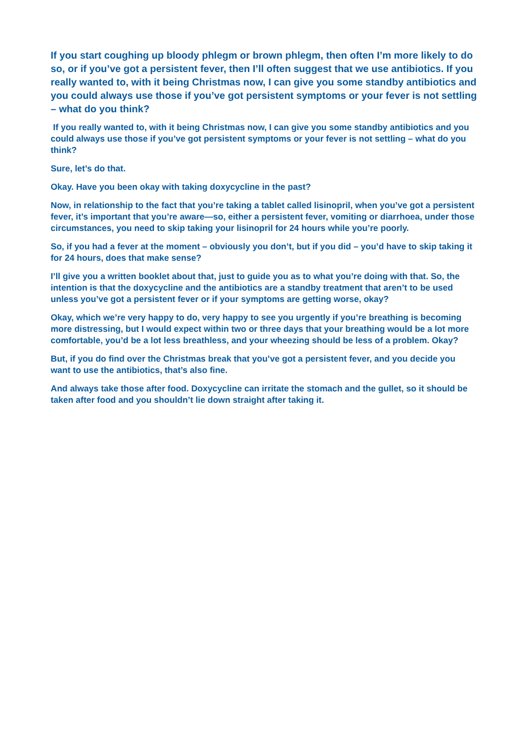If you start coughing up bloody phlegm or brown phlegm, then often I’m more likely to do so, or if you’ve got a persistent fever, then I’ll often suggest that we use antibiotics. If you really wanted to, with it being Christmas now, I can give you some standby antibiotics and you could always use those if you’ve got persistent symptoms or your fever is not settling – what do you think?
If you really wanted to, with it being Christmas now, I can give you some standby antibiotics and you could always use those if you’ve got persistent symptoms or your fever is not settling – what do you think?
Sure, let’s do that.
Okay. Have you been okay with taking doxycycline in the past?
Now, in relationship to the fact that you’re taking a tablet called lisinopril, when you’ve got a persistent fever, it’s important that you’re aware—so, either a persistent fever, vomiting or diarrhoea, under those circumstances, you need to skip taking your lisinopril for 24 hours while you’re poorly.
So, if you had a fever at the moment – obviously you don’t, but if you did – you’d have to skip taking it for 24 hours, does that make sense?
I’ll give you a written booklet about that, just to guide you as to what you’re doing with that. So, the intention is that the doxycycline and the antibiotics are a standby treatment that aren’t to be used unless you’ve got a persistent fever or if your symptoms are getting worse, okay?
Okay, which we’re very happy to do, very happy to see you urgently if you’re breathing is becoming more distressing, but I would expect within two or three days that your breathing would be a lot more comfortable, you’d be a lot less breathless, and your wheezing should be less of a problem. Okay?
But, if you do find over the Christmas break that you’ve got a persistent fever, and you decide you want to use the antibiotics, that’s also fine.
And always take those after food. Doxycycline can irritate the stomach and the gullet, so it should be taken after food and you shouldn’t lie down straight after taking it.